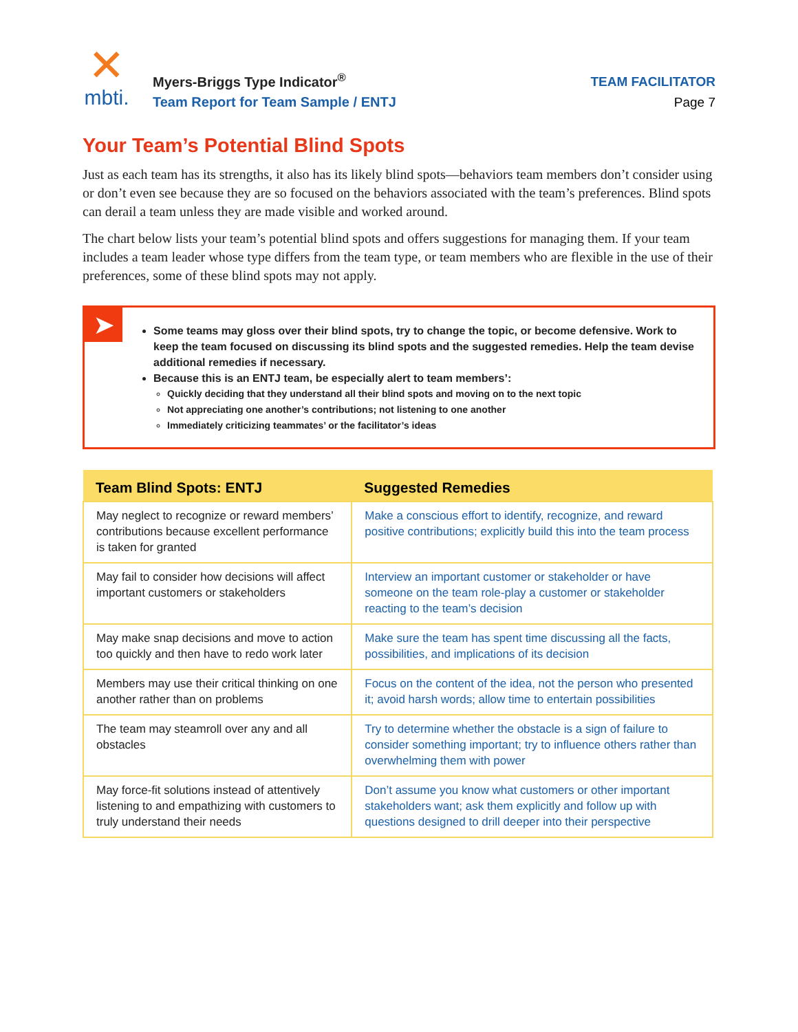✕
mbti.
Myers-Briggs Type Indicator<sup>®</sup>
Team Report for Team Sample / ENTJ
TEAM FACILITATOR
Page 7
Your Team’s Potential Blind Spots
Just as each team has its strengths, it also has its likely blind spots—behaviors team members don’t consider using or don’t even see because they are so focused on the behaviors associated with the team’s preferences. Blind spots can derail a team unless they are made visible and worked around.
The chart below lists your team’s potential blind spots and offers suggestions for managing them. If your team includes a team leader whose type differs from the team type, or team members who are flexible in the use of their preferences, some of these blind spots may not apply.
➤
Some teams may gloss over their blind spots, try to change the topic, or become defensive. Work to keep the team focused on discussing its blind spots and the suggested remedies. Help the team devise additional remedies if necessary.
Because this is an ENTJ team, be especially alert to team members’:
Quickly deciding that they understand all their blind spots and moving on to the next topic
Not appreciating one another’s contributions; not listening to one another
Immediately criticizing teammates’ or the facilitator’s ideas
| Team Blind Spots: ENTJ | Suggested Remedies |
| --- | --- |
| May neglect to recognize or reward members’ contributions because excellent performance is taken for granted | Make a conscious effort to identify, recognize, and reward positive contributions; explicitly build this into the team process |
| May fail to consider how decisions will affect important customers or stakeholders | Interview an important customer or stakeholder or have someone on the team role-play a customer or stakeholder reacting to the team’s decision |
| May make snap decisions and move to action too quickly and then have to redo work later | Make sure the team has spent time discussing all the facts, possibilities, and implications of its decision |
| Members may use their critical thinking on one another rather than on problems | Focus on the content of the idea, not the person who presented it; avoid harsh words; allow time to entertain possibilities |
| The team may steamroll over any and all obstacles | Try to determine whether the obstacle is a sign of failure to consider something important; try to influence others rather than overwhelming them with power |
| May force-fit solutions instead of attentively listening to and empathizing with customers to truly understand their needs | Don’t assume you know what customers or other important stakeholders want; ask them explicitly and follow up with questions designed to drill deeper into their perspective |